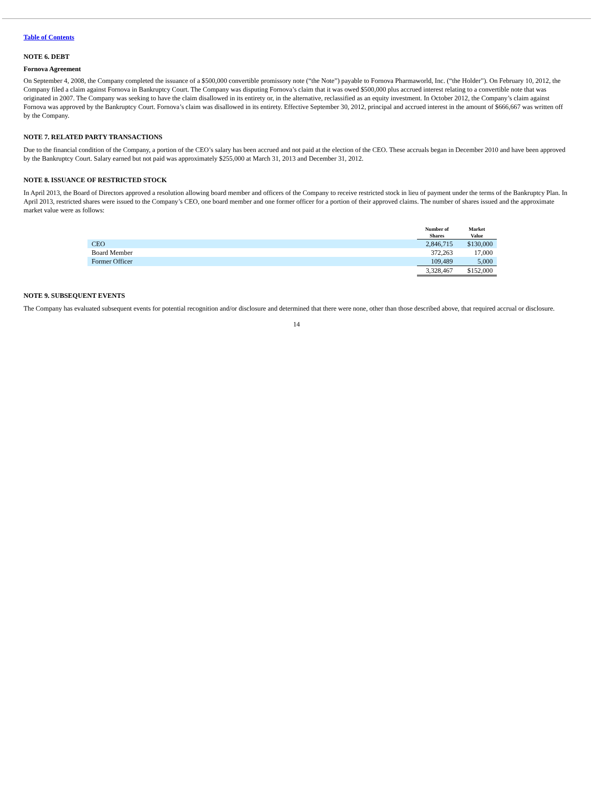Table of Contents
NOTE 6. DEBT
Fornova Agreement
On September 4, 2008, the Company completed the issuance of a $500,000 convertible promissory note (“the Note”) payable to Fornova Pharmaworld, Inc. (“the Holder”). On February 10, 2012, the Company filed a claim against Fornova in Bankruptcy Court. The Company was disputing Fornova’s claim that it was owed $500,000 plus accrued interest relating to a convertible note that was originated in 2007. The Company was seeking to have the claim disallowed in its entirety or, in the alternative, reclassified as an equity investment. In October 2012, the Company’s claim against Fornova was approved by the Bankruptcy Court. Fornova’s claim was disallowed in its entirety. Effective September 30, 2012, principal and accrued interest in the amount of $666,667 was written off by the Company.
NOTE 7. RELATED PARTY TRANSACTIONS
Due to the financial condition of the Company, a portion of the CEO’s salary has been accrued and not paid at the election of the CEO. These accruals began in December 2010 and have been approved by the Bankruptcy Court. Salary earned but not paid was approximately $255,000 at March 31, 2013 and December 31, 2012.
NOTE 8. ISSUANCE OF RESTRICTED STOCK
In April 2013, the Board of Directors approved a resolution allowing board member and officers of the Company to receive restricted stock in lieu of payment under the terms of the Bankruptcy Plan. In April 2013, restricted shares were issued to the Company’s CEO, one board member and one former officer for a portion of their approved claims. The number of shares issued and the approximate market value were as follows:
| | Number of Shares | Market Value |
| --- | --- | --- |
| CEO | 2,846,715 | $130,000 |
| Board Member | 372,263 | 17,000 |
| Former Officer | 109,489 | 5,000 |
| | 3,328,467 | $152,000 |
NOTE 9. SUBSEQUENT EVENTS
The Company has evaluated subsequent events for potential recognition and/or disclosure and determined that there were none, other than those described above, that required accrual or disclosure.
14